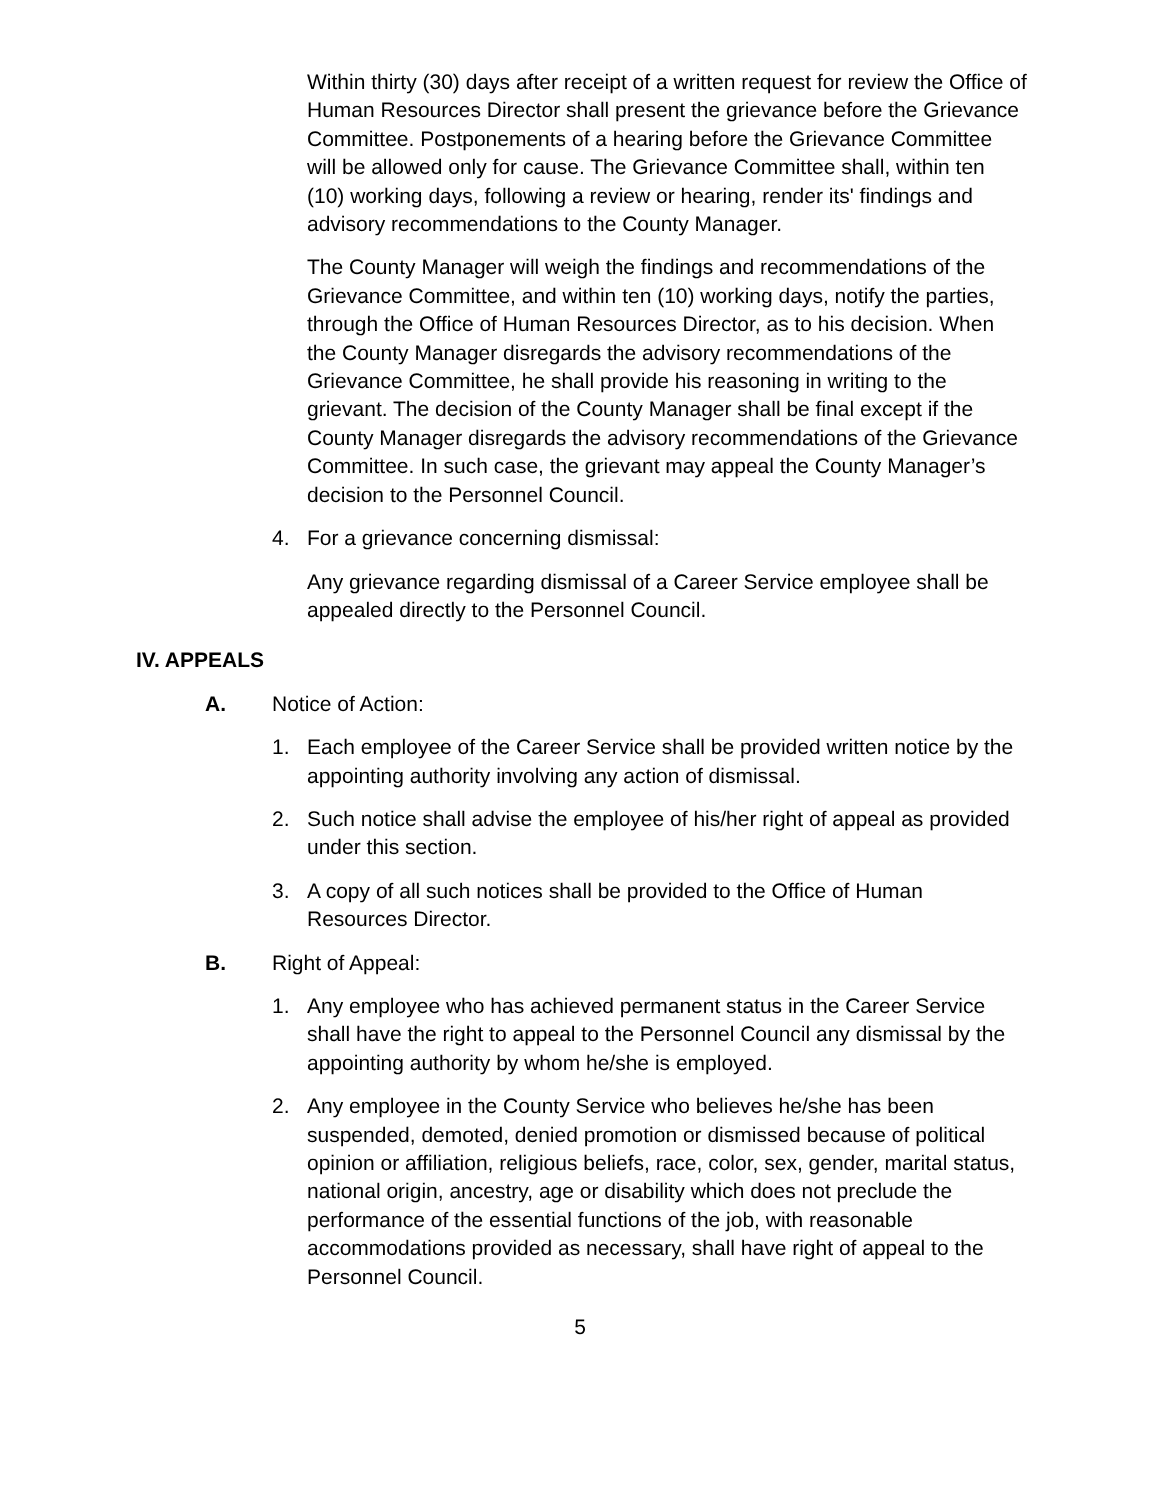Within thirty (30) days after receipt of a written request for review the Office of Human Resources Director shall present the grievance before the Grievance Committee. Postponements of a hearing before the Grievance Committee will be allowed only for cause. The Grievance Committee shall, within ten (10) working days, following a review or hearing, render its' findings and advisory recommendations to the County Manager.
The County Manager will weigh the findings and recommendations of the Grievance Committee, and within ten (10) working days, notify the parties, through the Office of Human Resources Director, as to his decision. When the County Manager disregards the advisory recommendations of the Grievance Committee, he shall provide his reasoning in writing to the grievant. The decision of the County Manager shall be final except if the County Manager disregards the advisory recommendations of the Grievance Committee. In such case, the grievant may appeal the County Manager’s decision to the Personnel Council.
4. For a grievance concerning dismissal:
Any grievance regarding dismissal of a Career Service employee shall be appealed directly to the Personnel Council.
IV. APPEALS
A. Notice of Action:
1. Each employee of the Career Service shall be provided written notice by the appointing authority involving any action of dismissal.
2. Such notice shall advise the employee of his/her right of appeal as provided under this section.
3. A copy of all such notices shall be provided to the Office of Human Resources Director.
B. Right of Appeal:
1. Any employee who has achieved permanent status in the Career Service shall have the right to appeal to the Personnel Council any dismissal by the appointing authority by whom he/she is employed.
2. Any employee in the County Service who believes he/she has been suspended, demoted, denied promotion or dismissed because of political opinion or affiliation, religious beliefs, race, color, sex, gender, marital status, national origin, ancestry, age or disability which does not preclude the performance of the essential functions of the job, with reasonable accommodations provided as necessary, shall have right of appeal to the Personnel Council.
5